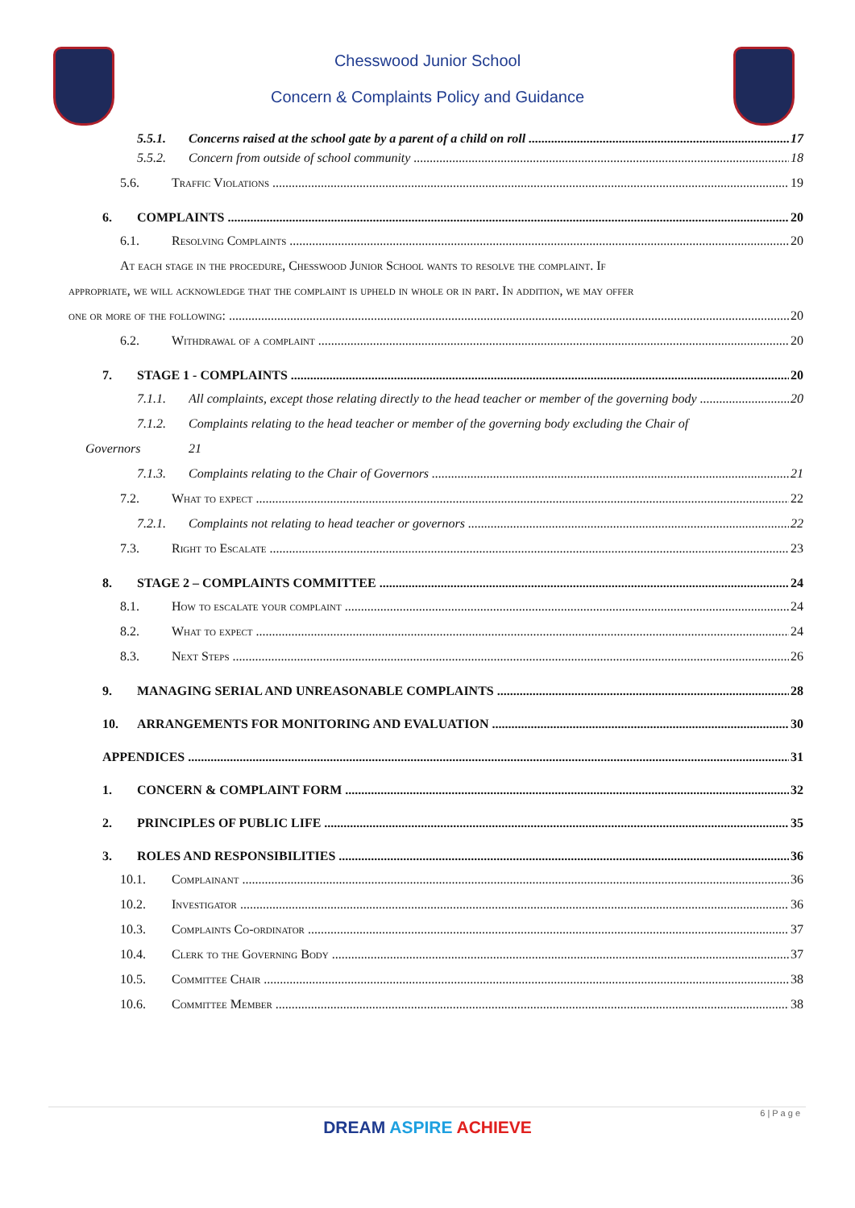Chesswood Junior School
Concern & Complaints Policy and Guidance
5.5.1. Concerns raised at the school gate by a parent of a child on roll 17
5.5.2. Concern from outside of school community 18
5.6. Traffic Violations 19
6. COMPLAINTS 20
6.1. Resolving Complaints 20
At each stage in the procedure, Chesswood Junior School wants to resolve the complaint. If
appropriate, we will acknowledge that the complaint is upheld in whole or in part. In addition, we may offer
one or more of the following: 20
6.2. Withdrawal of a complaint 20
7. STAGE 1 - COMPLAINTS 20
7.1.1. All complaints, except those relating directly to the head teacher or member of the governing body 20
7.1.2. Complaints relating to the head teacher or member of the governing body excluding the Chair of
Governors 21
7.1.3. Complaints relating to the Chair of Governors 21
7.2. What to expect 22
7.2.1. Complaints not relating to head teacher or governors 22
7.3. Right to Escalate 23
8. STAGE 2 – COMPLAINTS COMMITTEE 24
8.1. How to escalate your complaint 24
8.2. What to expect 24
8.3. Next Steps 26
9. MANAGING SERIAL AND UNREASONABLE COMPLAINTS 28
10. ARRANGEMENTS FOR MONITORING AND EVALUATION 30
APPENDICES 31
1. CONCERN & COMPLAINT FORM 32
2. PRINCIPLES OF PUBLIC LIFE 35
3. ROLES AND RESPONSIBILITIES 36
10.1. Complainant 36
10.2. Investigator 36
10.3. Complaints Co-ordinator 37
10.4. Clerk to the Governing Body 37
10.5. Committee Chair 38
10.6. Committee Member 38
6 | P a g e
DREAM ASPIRE ACHIEVE